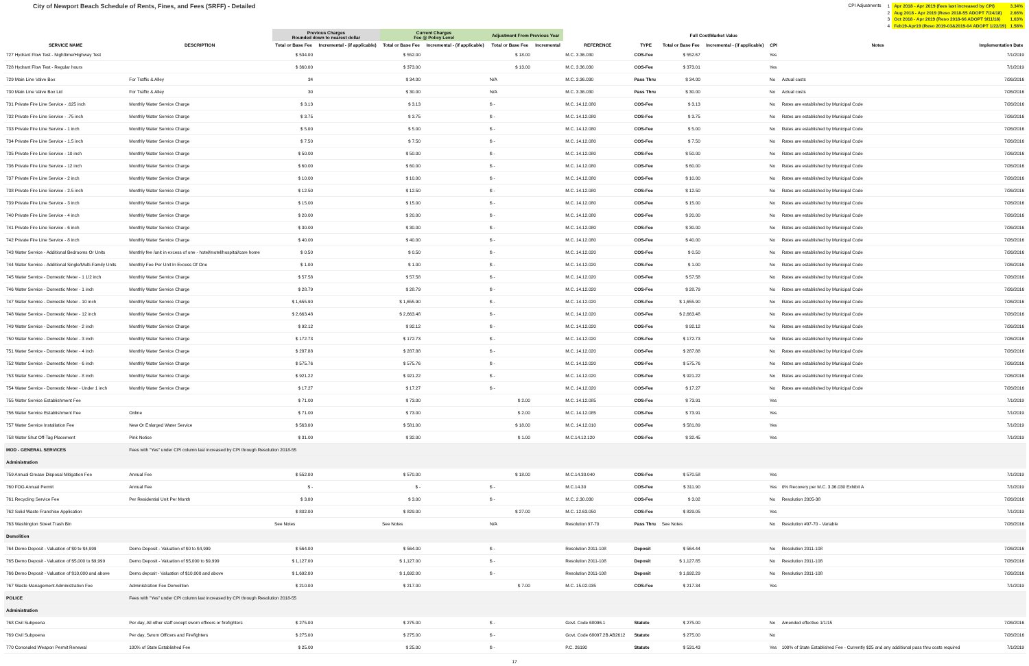City of Newport Beach Schedule of Rents, Fines, and Fees (SRFF) - Detailed
CPI Adjustments
| 1 | Apr 2018 - Apr 2019 (fees last increased by CPI) | 3.34% |
| 2 | Aug 2018 - Apr 2019 (Reso 2018-55 ADOPT 7/24/18) | 2.66% |
| 3 | Oct 2018 - Apr 2019 (Reso 2018-66 ADOPT 9/11/18) | 1.63% |
| 4 | Feb19-Apr19 (Reso 2019-03&2019-04 ADOPT 1/22/19) | 1.58% |
| | | Previous Charges Rounded down to nearest dollar | | Current Charges Fee @ Policy Level | | Adjustment From Previous Year | | | | Full Cost/Market Value | | | | |
| --- | --- | --- | --- | --- | --- | --- | --- | --- | --- | --- | --- | --- | --- | --- |
| SERVICE NAME | DESCRIPTION | Total or Base Fee | Incremental - (if applicable) | Total or Base Fee | Incremental - (if applicable) | Total or Base Fee | Incremental | REFERENCE | TYPE | Total or Base Fee | Incremental - (if applicable) | CPI | Notes | Implementation Date |
| 727 Hydrant Flow Test - Nighttime/Highway Test | | $ 534.00 | | $ 552.00 | | $ 18.00 | | M.C. 3.36.030 | COS-Fee | $ 552.67 | | Yes | | 7/1/2019 |
| 728 Hydrant Flow Test - Regular hours | | $ 360.00 | | $ 373.00 | | $ 13.00 | | M.C. 3.36.030 | COS-Fee | $ 373.01 | | Yes | | 7/1/2019 |
| 729 Main Line Valve Box | For Traffic & Alley | 34 | | $ 34.00 | | N/A | | M.C. 3.36.030 | Pass Thru | $ 34.00 | | No | Actual costs | 7/26/2016 |
| 730 Main Line Valve Box Lid | For Traffic & Alley | 30 | | $ 30.00 | | N/A | | M.C. 3.36.030 | Pass Thru | $ 30.00 | | No | Actual costs | 7/26/2016 |
| 731 Private Fire Line Service - .625 inch | Monthly Water Service Charge | $ 3.13 | | $ 3.13 | | $ - | | M.C. 14.12.080 | COS-Fee | $ 3.13 | | No | Rates are established by Municipal Code | 7/26/2016 |
| 732 Private Fire Line Service - .75 inch | Monthly Water Service Charge | $ 3.75 | | $ 3.75 | | $ - | | M.C. 14.12.080 | COS-Fee | $ 3.75 | | No | Rates are established by Municipal Code | 7/26/2016 |
| 733 Private Fire Line Service - 1 inch | Monthly Water Service Charge | $ 5.00 | | $ 5.00 | | $ - | | M.C. 14.12.080 | COS-Fee | $ 5.00 | | No | Rates are established by Municipal Code | 7/26/2016 |
| 734 Private Fire Line Service - 1.5 inch | Monthly Water Service Charge | $ 7.50 | | $ 7.50 | | $ - | | M.C. 14.12.080 | COS-Fee | $ 7.50 | | No | Rates are established by Municipal Code | 7/26/2016 |
| 735 Private Fire Line Service - 10 inch | Monthly Water Service Charge | $ 50.00 | | $ 50.00 | | $ - | | M.C. 14.12.080 | COS-Fee | $ 50.00 | | No | Rates are established by Municipal Code | 7/26/2016 |
| 736 Private Fire Line Service - 12 inch | Monthly Water Service Charge | $ 60.00 | | $ 60.00 | | $ - | | M.C. 14.12.080 | COS-Fee | $ 60.00 | | No | Rates are established by Municipal Code | 7/26/2016 |
| 737 Private Fire Line Service - 2 inch | Monthly Water Service Charge | $ 10.00 | | $ 10.00 | | $ - | | M.C. 14.12.080 | COS-Fee | $ 10.00 | | No | Rates are established by Municipal Code | 7/26/2016 |
| 738 Private Fire Line Service - 2.5 inch | Monthly Water Service Charge | $ 12.50 | | $ 12.50 | | $ - | | M.C. 14.12.080 | COS-Fee | $ 12.50 | | No | Rates are established by Municipal Code | 7/26/2016 |
| 739 Private Fire Line Service - 3 inch | Monthly Water Service Charge | $ 15.00 | | $ 15.00 | | $ - | | M.C. 14.12.080 | COS-Fee | $ 15.00 | | No | Rates are established by Municipal Code | 7/26/2016 |
| 740 Private Fire Line Service - 4 inch | Monthly Water Service Charge | $ 20.00 | | $ 20.00 | | $ - | | M.C. 14.12.080 | COS-Fee | $ 20.00 | | No | Rates are established by Municipal Code | 7/26/2016 |
| 741 Private Fire Line Service - 6 inch | Monthly Water Service Charge | $ 30.00 | | $ 30.00 | | $ - | | M.C. 14.12.080 | COS-Fee | $ 30.00 | | No | Rates are established by Municipal Code | 7/26/2016 |
| 742 Private Fire Line Service - 8 inch | Monthly Water Service Charge | $ 40.00 | | $ 40.00 | | $ - | | M.C. 14.12.080 | COS-Fee | $ 40.00 | | No | Rates are established by Municipal Code | 7/26/2016 |
| 743 Water Service - Additional Bedrooms Or Units | Monthly fee /unit in excess of one - hotel/motel/hospital/care home | $ 0.50 | | $ 0.50 | | $ - | | M.C. 14.12.020 | COS-Fee | $ 0.50 | | No | Rates are established by Municipal Code | 7/26/2016 |
| 744 Water Service - Additional Single/Multi-Family Units | Monthly Fee Per Unit In Excess Of One | $ 1.00 | | $ 1.00 | | $ - | | M.C. 14.12.020 | COS-Fee | $ 1.00 | | No | Rates are established by Municipal Code | 7/26/2016 |
| 745 Water Service - Domestic Meter - 1 1/2 inch | Monthly Water Service Charge | $ 57.58 | | $ 57.58 | | $ - | | M.C. 14.12.020 | COS-Fee | $ 57.58 | | No | Rates are established by Municipal Code | 7/26/2016 |
| 746 Water Service - Domestic Meter - 1 inch | Monthly Water Service Charge | $ 28.79 | | $ 28.79 | | $ - | | M.C. 14.12.020 | COS-Fee | $ 28.79 | | No | Rates are established by Municipal Code | 7/26/2016 |
| 747 Water Service - Domestic Meter - 10 inch | Monthly Water Service Charge | $ 1,655.90 | | $ 1,655.90 | | $ - | | M.C. 14.12.020 | COS-Fee | $ 1,655.90 | | No | Rates are established by Municipal Code | 7/26/2016 |
| 748 Water Service - Domestic Meter - 12 inch | Monthly Water Service Charge | $ 2,663.48 | | $ 2,663.48 | | $ - | | M.C. 14.12.020 | COS-Fee | $ 2,663.48 | | No | Rates are established by Municipal Code | 7/26/2016 |
| 749 Water Service - Domestic Meter - 2 inch | Monthly Water Service Charge | $ 92.12 | | $ 92.12 | | $ - | | M.C. 14.12.020 | COS-Fee | $ 92.12 | | No | Rates are established by Municipal Code | 7/26/2016 |
| 750 Water Service - Domestic Meter - 3 inch | Monthly Water Service Charge | $ 172.73 | | $ 172.73 | | $ - | | M.C. 14.12.020 | COS-Fee | $ 172.73 | | No | Rates are established by Municipal Code | 7/26/2016 |
| 751 Water Service - Domestic Meter - 4 inch | Monthly Water Service Charge | $ 287.88 | | $ 287.88 | | $ - | | M.C. 14.12.020 | COS-Fee | $ 287.88 | | No | Rates are established by Municipal Code | 7/26/2016 |
| 752 Water Service - Domestic Meter - 6 inch | Monthly Water Service Charge | $ 575.76 | | $ 575.76 | | $ - | | M.C. 14.12.020 | COS-Fee | $ 575.76 | | No | Rates are established by Municipal Code | 7/26/2016 |
| 753 Water Service - Domestic Meter - 8 inch | Monthly Water Service Charge | $ 921.22 | | $ 921.22 | | $ - | | M.C. 14.12.020 | COS-Fee | $ 921.22 | | No | Rates are established by Municipal Code | 7/26/2016 |
| 754 Water Service - Domestic Meter - Under 1 inch | Monthly Water Service Charge | $ 17.27 | | $ 17.27 | | $ - | | M.C. 14.12.020 | COS-Fee | $ 17.27 | | No | Rates are established by Municipal Code | 7/26/2016 |
| 755 Water Service Establishment Fee | | $ 71.00 | | $ 73.00 | | $ 2.00 | | M.C. 14.12.085 | COS-Fee | $ 73.91 | | Yes | | 7/1/2019 |
| 756 Water Service Establishment Fee | Online | $ 71.00 | | $ 73.00 | | $ 2.00 | | M.C. 14.12.085 | COS-Fee | $ 73.91 | | Yes | | 7/1/2019 |
| 757 Water Service Installation Fee | New Or Enlarged Water Service | $ 563.00 | | $ 581.00 | | $ 18.00 | | M.C. 14.12.010 | COS-Fee | $ 581.89 | | Yes | | 7/1/2019 |
| 758 Water Shut Off-Tag Placement | Pink Notice | $ 31.00 | | $ 32.00 | | $ 1.00 | | M.C.14.12.120 | COS-Fee | $ 32.45 | | Yes | | 7/1/2019 |
| MOD - GENERAL SERVICES | Fees with "Yes" under CPI column last increased by CPI through Resolution 2018-55 | | | | | | | | | | | | | |
| Administration | | | | | | | | | | | | | | |
| 759 Annual Grease Disposal Mitigation Fee | Annual Fee | $ 552.00 | | $ 570.00 | | $ 18.00 | | M.C.14.30.040 | COS-Fee | $ 570.58 | | Yes | | 7/1/2019 |
| 760 FOG Annual Permit | Annual Fee | $ - | | $ - | | $ - | | M.C.14.30 | COS-Fee | $ 311.90 | | Yes | 0% Recovery per M.C. 3.36.030 Exhibit A | 7/1/2019 |
| 761 Recycling Service Fee | Per Residential Unit Per Month | $ 3.00 | | $ 3.00 | | $ - | | M.C. 2.30.030 | COS-Fee | $ 3.02 | | No | Resolution 2005-38 | 7/26/2016 |
| 762 Solid Waste Franchise Application | | $ 802.00 | | $ 829.00 | | $ 27.00 | | M.C. 12.63.050 | COS-Fee | $ 829.05 | | Yes | | 7/1/2019 |
| 763 Washington Street Trash Bin | | See Notes | | See Notes | | N/A | | Resolution 97-70 | Pass Thru | See Notes | | No | Resolution #97-70 - Variable | 7/26/2016 |
| Demolition | | | | | | | | | | | | | | |
| 764 Demo Deposit - Valuation of $0 to $4,999 | Demo Deposit - Valuation of $0 to $4,999 | $ 564.00 | | $ 564.00 | | $ - | | Resolution 2011-108 | Deposit | $ 564.44 | | No | Resolution 2011-108 | 7/26/2016 |
| 765 Demo Deposit - Valuation of $5,000 to $9,999 | Demo Deposit - Valuation of $5,000 to $9,999 | $ 1,127.00 | | $ 1,127.00 | | $ - | | Resolution 2011-108 | Deposit | $ 1,127.85 | | No | Resolution 2011-108 | 7/26/2016 |
| 766 Demo Deposit - Valuation of $10,000 and above | Demo deposit - Valuation of $10,000 and above | $ 1,692.00 | | $ 1,692.00 | | $ - | | Resolution 2011-108 | Deposit | $ 1,692.29 | | No | Resolution 2011-108 | 7/26/2016 |
| 767 Waste Management Administration Fee | Administration Fee Demolition | $ 210.00 | | $ 217.00 | | $ 7.00 | | M.C. 15.02.035 | COS-Fee | $ 217.34 | | Yes | | 7/1/2019 |
| POLICE | Fees with "Yes" under CPI column last increased by CPI through Resolution 2018-55 | | | | | | | | | | | | | |
| Administration | | | | | | | | | | | | | | |
| 768 Civil Subpoena | Per day, All other staff except sworn officers or firefighters | $ 275.00 | | $ 275.00 | | $ - | | Govt. Code 68096.1 | Statute | $ 275.00 | | No | Amended effective 1/1/15 | 7/26/2016 |
| 769 Civil Subpoena | Per day, Sworn Officers and Firefighters | $ 275.00 | | $ 275.00 | | $ - | | Govt. Code 68097.2B AB2612 | Statute | $ 275.00 | | No | | 7/26/2016 |
| 770 Concealed Weapon Permit Renewal | 100% of State Established Fee | $ 25.00 | | $ 25.00 | | $ - | | P.C. 26190 | Statute | $ 531.43 | | Yes | 100% of State Established Fee - Currently $25 and any additional pass thru costs required | 7/1/2019 |
17